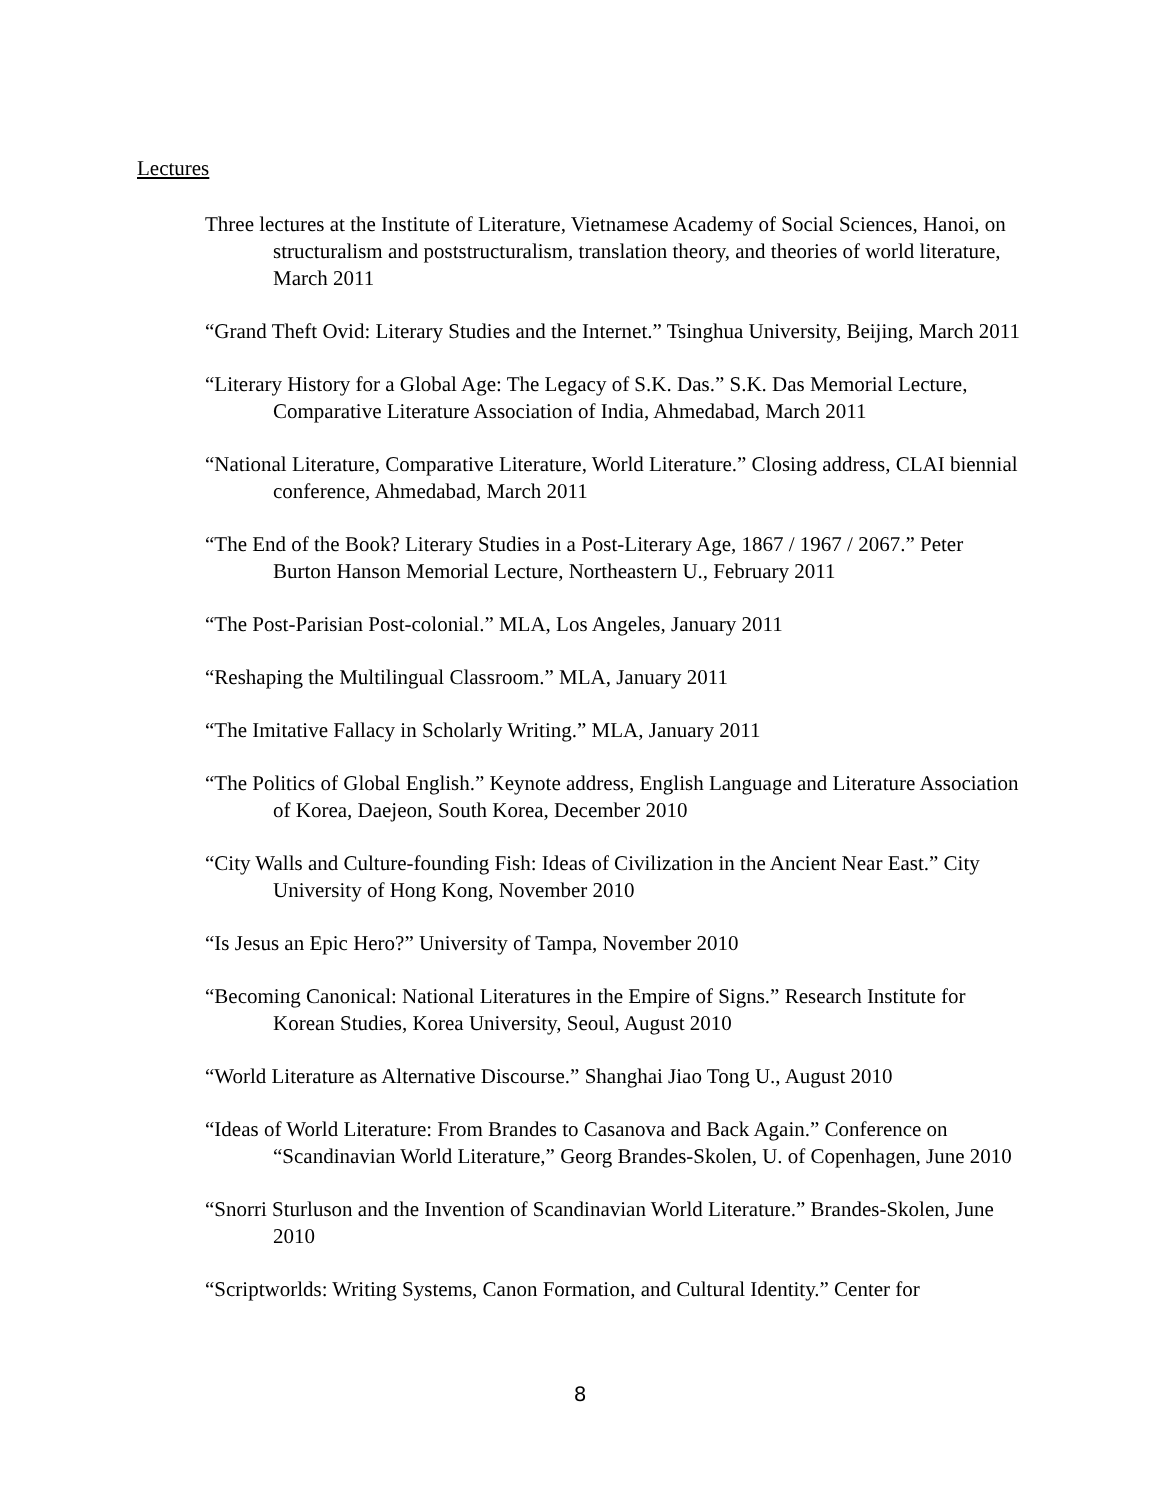Lectures
Three lectures at the Institute of Literature, Vietnamese Academy of Social Sciences, Hanoi, on structuralism and poststructuralism, translation theory, and theories of world literature, March 2011
“Grand Theft Ovid: Literary Studies and the Internet.” Tsinghua University, Beijing, March 2011
“Literary History for a Global Age: The Legacy of S.K. Das.” S.K. Das Memorial Lecture, Comparative Literature Association of India, Ahmedabad, March 2011
“National Literature, Comparative Literature, World Literature.” Closing address, CLAI biennial conference, Ahmedabad, March 2011
“The End of the Book? Literary Studies in a Post-Literary Age, 1867 / 1967 / 2067.” Peter Burton Hanson Memorial Lecture, Northeastern U., February 2011
“The Post-Parisian Post-colonial.” MLA, Los Angeles, January 2011
“Reshaping the Multilingual Classroom.” MLA, January 2011
“The Imitative Fallacy in Scholarly Writing.” MLA, January 2011
“The Politics of Global English.” Keynote address, English Language and Literature Association of Korea, Daejeon, South Korea, December 2010
“City Walls and Culture-founding Fish: Ideas of Civilization in the Ancient Near East.” City University of Hong Kong, November 2010
“Is Jesus an Epic Hero?” University of Tampa, November 2010
“Becoming Canonical: National Literatures in the Empire of Signs.” Research Institute for Korean Studies, Korea University, Seoul, August 2010
“World Literature as Alternative Discourse.” Shanghai Jiao Tong U., August 2010
“Ideas of World Literature: From Brandes to Casanova and Back Again.” Conference on “Scandinavian World Literature,” Georg Brandes-Skolen, U. of Copenhagen, June 2010
“Snorri Sturluson and the Invention of Scandinavian World Literature.” Brandes-Skolen, June 2010
“Scriptworlds: Writing Systems, Canon Formation, and Cultural Identity.” Center for
8